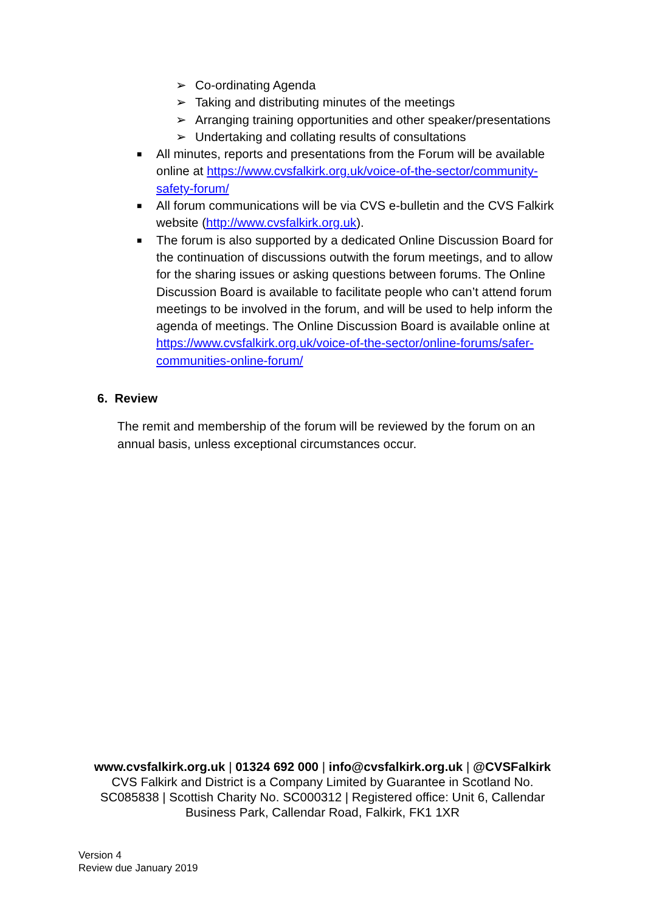➢ Co-ordinating Agenda
➢ Taking and distributing minutes of the meetings
➢ Arranging training opportunities and other speaker/presentations
➢ Undertaking and collating results of consultations
■ All minutes, reports and presentations from the Forum will be available online at https://www.cvsfalkirk.org.uk/voice-of-the-sector/community-safety-forum/
■ All forum communications will be via CVS e-bulletin and the CVS Falkirk website (http://www.cvsfalkirk.org.uk).
■ The forum is also supported by a dedicated Online Discussion Board for the continuation of discussions outwith the forum meetings, and to allow for the sharing issues or asking questions between forums. The Online Discussion Board is available to facilitate people who can’t attend forum meetings to be involved in the forum, and will be used to help inform the agenda of meetings. The Online Discussion Board is available online at https://www.cvsfalkirk.org.uk/voice-of-the-sector/online-forums/safer-communities-online-forum/
6. Review
The remit and membership of the forum will be reviewed by the forum on an annual basis, unless exceptional circumstances occur.
www.cvsfalkirk.org.uk | 01324 692 000 | info@cvsfalkirk.org.uk | @CVSFalkirk
CVS Falkirk and District is a Company Limited by Guarantee in Scotland No.
SC085838 | Scottish Charity No. SC000312 | Registered office: Unit 6, Callendar
Business Park, Callendar Road, Falkirk, FK1 1XR
Version 4
Review due January 2019